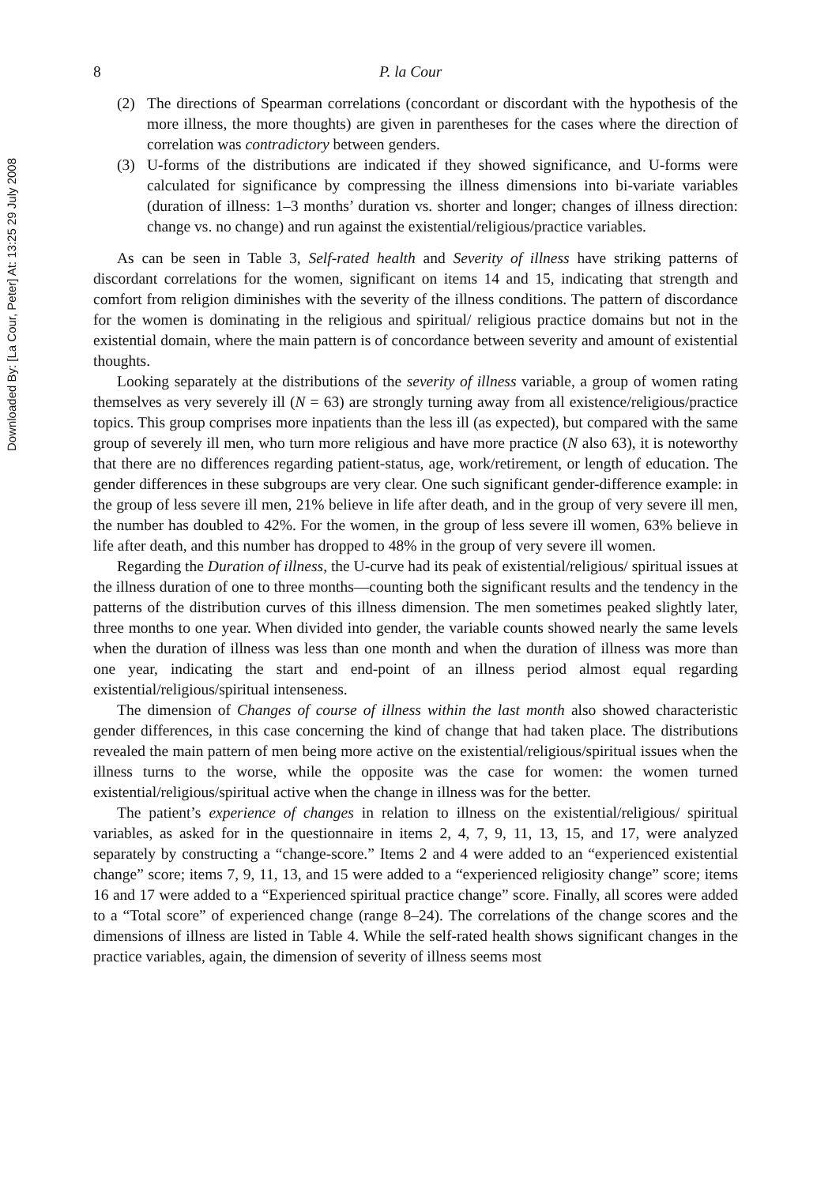Downloaded By: [La Cour, Peter] At: 13:25 29 July 2008
8 P. la Cour
(2) The directions of Spearman correlations (concordant or discordant with the hypothesis of the more illness, the more thoughts) are given in parentheses for the cases where the direction of correlation was contradictory between genders.
(3) U-forms of the distributions are indicated if they showed significance, and U-forms were calculated for significance by compressing the illness dimensions into bi-variate variables (duration of illness: 1–3 months’ duration vs. shorter and longer; changes of illness direction: change vs. no change) and run against the existential/religious/practice variables.
As can be seen in Table 3, Self-rated health and Severity of illness have striking patterns of discordant correlations for the women, significant on items 14 and 15, indicating that strength and comfort from religion diminishes with the severity of the illness conditions. The pattern of discordance for the women is dominating in the religious and spiritual/ religious practice domains but not in the existential domain, where the main pattern is of concordance between severity and amount of existential thoughts.
Looking separately at the distributions of the severity of illness variable, a group of women rating themselves as very severely ill (N = 63) are strongly turning away from all existence/religious/practice topics. This group comprises more inpatients than the less ill (as expected), but compared with the same group of severely ill men, who turn more religious and have more practice (N also 63), it is noteworthy that there are no differences regarding patient-status, age, work/retirement, or length of education. The gender differences in these subgroups are very clear. One such significant gender-difference example: in the group of less severe ill men, 21% believe in life after death, and in the group of very severe ill men, the number has doubled to 42%. For the women, in the group of less severe ill women, 63% believe in life after death, and this number has dropped to 48% in the group of very severe ill women.
Regarding the Duration of illness, the U-curve had its peak of existential/religious/ spiritual issues at the illness duration of one to three months—counting both the significant results and the tendency in the patterns of the distribution curves of this illness dimension. The men sometimes peaked slightly later, three months to one year. When divided into gender, the variable counts showed nearly the same levels when the duration of illness was less than one month and when the duration of illness was more than one year, indicating the start and end-point of an illness period almost equal regarding existential/religious/spiritual intenseness.
The dimension of Changes of course of illness within the last month also showed characteristic gender differences, in this case concerning the kind of change that had taken place. The distributions revealed the main pattern of men being more active on the existential/religious/spiritual issues when the illness turns to the worse, while the opposite was the case for women: the women turned existential/religious/spiritual active when the change in illness was for the better.
The patient’s experience of changes in relation to illness on the existential/religious/ spiritual variables, as asked for in the questionnaire in items 2, 4, 7, 9, 11, 13, 15, and 17, were analyzed separately by constructing a “change-score.” Items 2 and 4 were added to an “experienced existential change” score; items 7, 9, 11, 13, and 15 were added to a “experienced religiosity change” score; items 16 and 17 were added to a “Experienced spiritual practice change” score. Finally, all scores were added to a “Total score” of experienced change (range 8–24). The correlations of the change scores and the dimensions of illness are listed in Table 4. While the self-rated health shows significant changes in the practice variables, again, the dimension of severity of illness seems most